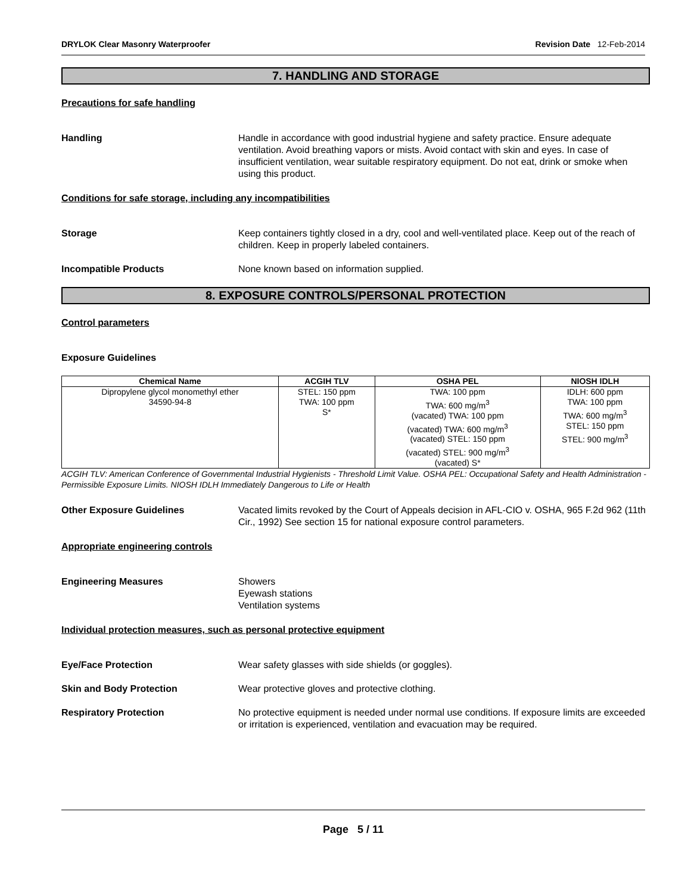DRYLOK Clear Masonry Waterproofer Revision Date 12-Feb-2014
7. HANDLING AND STORAGE
Precautions for safe handling
Handling Handle in accordance with good industrial hygiene and safety practice. Ensure adequate ventilation. Avoid breathing vapors or mists. Avoid contact with skin and eyes. In case of insufficient ventilation, wear suitable respiratory equipment. Do not eat, drink or smoke when using this product.
Conditions for safe storage, including any incompatibilities
Storage Keep containers tightly closed in a dry, cool and well-ventilated place. Keep out of the reach of children. Keep in properly labeled containers.
Incompatible Products None known based on information supplied.
8. EXPOSURE CONTROLS/PERSONAL PROTECTION
Control parameters
Exposure Guidelines
| Chemical Name | ACGIH TLV | OSHA PEL | NIOSH IDLH |
| --- | --- | --- | --- |
| Dipropylene glycol monomethyl ether 34590-94-8 | STEL: 150 ppm TWA: 100 ppm S* | TWA: 100 ppm TWA: 600 mg/m<sup>3</sup> (vacated) TWA: 100 ppm (vacated) TWA: 600 mg/m<sup>3</sup> (vacated) STEL: 150 ppm (vacated) STEL: 900 mg/m<sup>3</sup> (vacated) S* | IDLH: 600 ppm TWA: 100 ppm TWA: 600 mg/m<sup>3</sup> STEL: 150 ppm STEL: 900 mg/m<sup>3</sup> |
ACGIH TLV: American Conference of Governmental Industrial Hygienists - Threshold Limit Value. OSHA PEL: Occupational Safety and Health Administration - Permissible Exposure Limits. NIOSH IDLH Immediately Dangerous to Life or Health
Other Exposure Guidelines Vacated limits revoked by the Court of Appeals decision in AFL-CIO v. OSHA, 965 F.2d 962 (11th Cir., 1992) See section 15 for national exposure control parameters.
Appropriate engineering controls
Engineering Measures Showers
Eyewash stations
Ventilation systems
Individual protection measures, such as personal protective equipment
Eye/Face Protection Wear safety glasses with side shields (or goggles).
Skin and Body Protection Wear protective gloves and protective clothing.
Respiratory Protection No protective equipment is needed under normal use conditions. If exposure limits are exceeded or irritation is experienced, ventilation and evacuation may be required.
Page 5 / 11